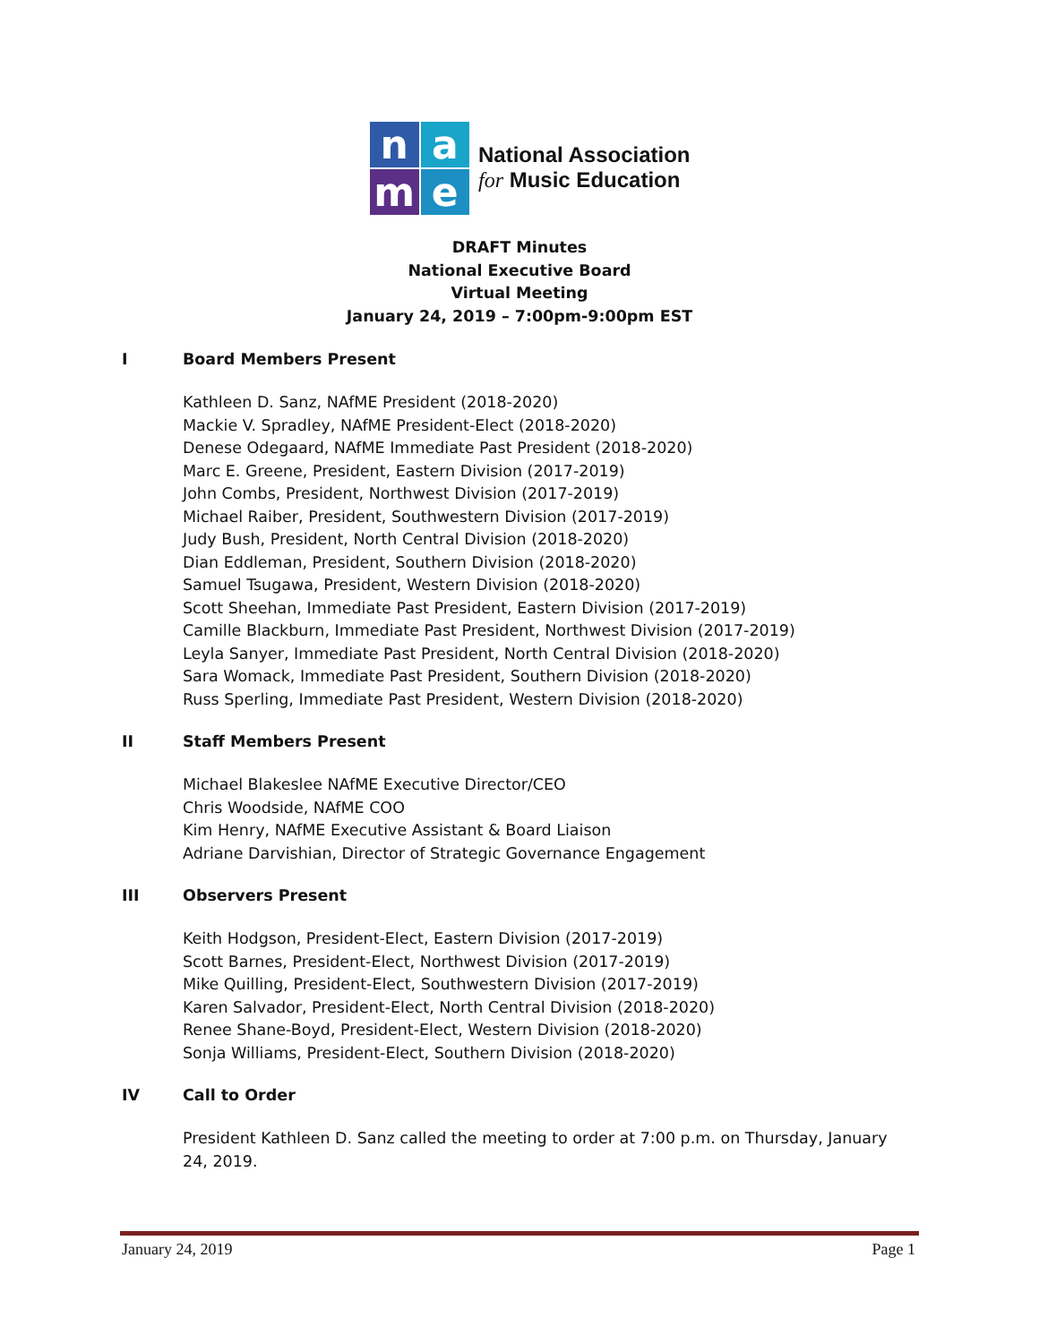n
a
m
e
National Association
for Music Education
DRAFT Minutes
National Executive Board
Virtual Meeting
January 24, 2019 – 7:00pm-9:00pm EST
I Board Members Present
Kathleen D. Sanz, NAfME President (2018-2020)
Mackie V. Spradley, NAfME President-Elect (2018-2020)
Denese Odegaard, NAfME Immediate Past President (2018-2020)
Marc E. Greene, President, Eastern Division (2017-2019)
John Combs, President, Northwest Division (2017-2019)
Michael Raiber, President, Southwestern Division (2017-2019)
Judy Bush, President, North Central Division (2018-2020)
Dian Eddleman, President, Southern Division (2018-2020)
Samuel Tsugawa, President, Western Division (2018-2020)
Scott Sheehan, Immediate Past President, Eastern Division (2017-2019)
Camille Blackburn, Immediate Past President, Northwest Division (2017-2019)
Leyla Sanyer, Immediate Past President, North Central Division (2018-2020)
Sara Womack, Immediate Past President, Southern Division (2018-2020)
Russ Sperling, Immediate Past President, Western Division (2018-2020)
II Staff Members Present
Michael Blakeslee NAfME Executive Director/CEO
Chris Woodside, NAfME COO
Kim Henry, NAfME Executive Assistant & Board Liaison
Adriane Darvishian, Director of Strategic Governance Engagement
III Observers Present
Keith Hodgson, President-Elect, Eastern Division (2017-2019)
Scott Barnes, President-Elect, Northwest Division (2017-2019)
Mike Quilling, President-Elect, Southwestern Division (2017-2019)
Karen Salvador, President-Elect, North Central Division (2018-2020)
Renee Shane-Boyd, President-Elect, Western Division (2018-2020)
Sonja Williams, President-Elect, Southern Division (2018-2020)
IV Call to Order
President Kathleen D. Sanz called the meeting to order at 7:00 p.m. on Thursday, January 24, 2019.
January 24, 2019 Page 1